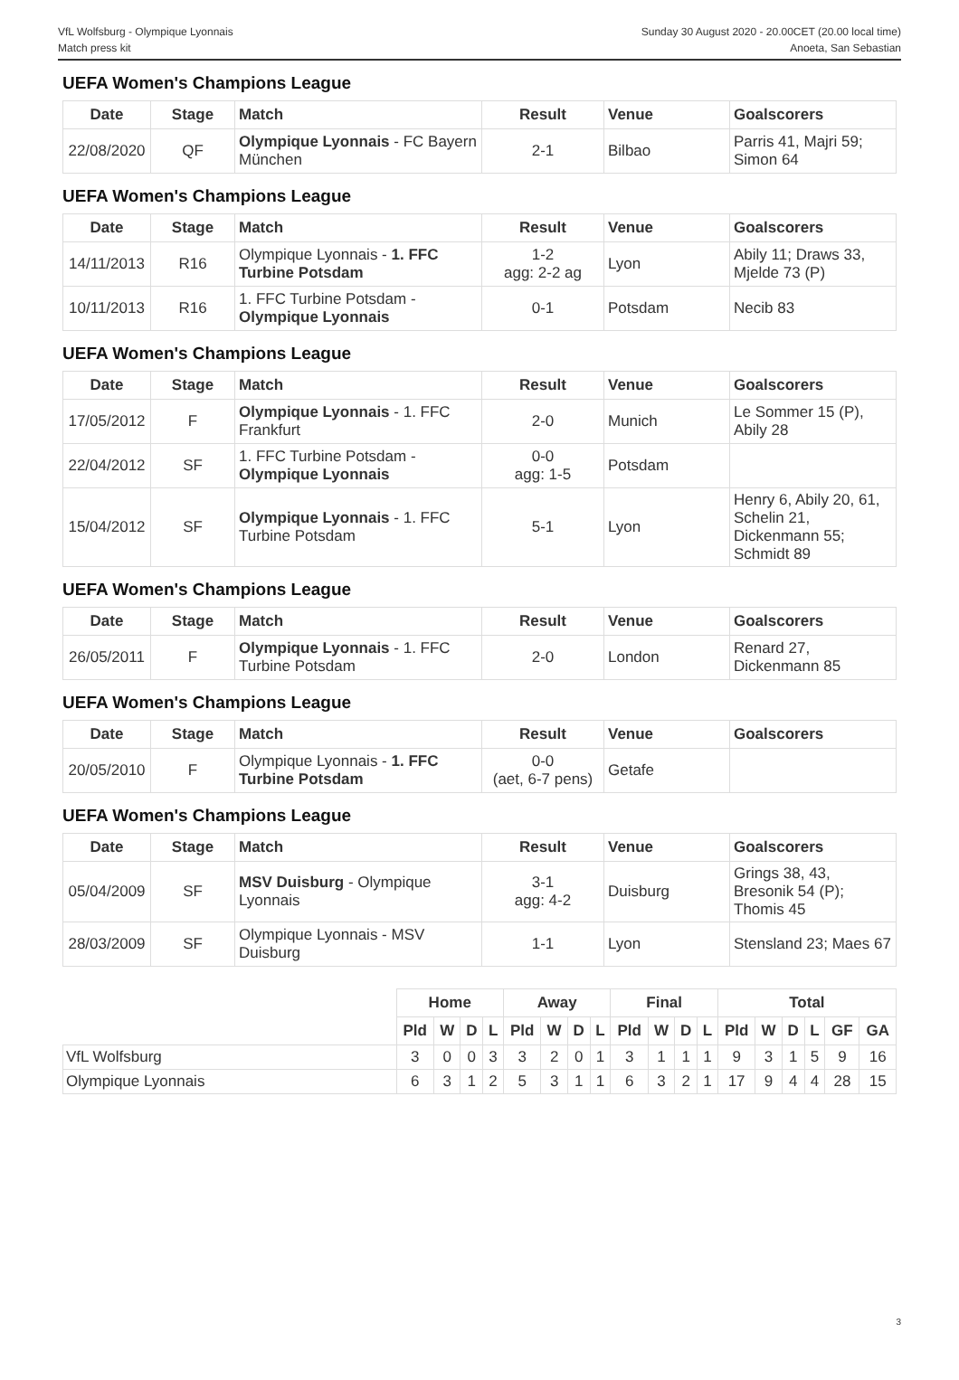VfL Wolfsburg - Olympique Lyonnais
Match press kit
Sunday 30 August 2020 - 20.00CET (20.00 local time)
Anoeta, San Sebastian
UEFA Women's Champions League
| Date | Stage | Match | Result | Venue | Goalscorers |
| --- | --- | --- | --- | --- | --- |
| 22/08/2020 | QF | Olympique Lyonnais - FC Bayern München | 2-1 | Bilbao | Parris 41, Majri 59; Simon 64 |
UEFA Women's Champions League
| Date | Stage | Match | Result | Venue | Goalscorers |
| --- | --- | --- | --- | --- | --- |
| 14/11/2013 | R16 | Olympique Lyonnais - 1. FFC Turbine Potsdam | 1-2 agg: 2-2 ag | Lyon | Abily 11; Draws 33, Mjelde 73 (P) |
| 10/11/2013 | R16 | 1. FFC Turbine Potsdam - Olympique Lyonnais | 0-1 | Potsdam | Necib 83 |
UEFA Women's Champions League
| Date | Stage | Match | Result | Venue | Goalscorers |
| --- | --- | --- | --- | --- | --- |
| 17/05/2012 | F | Olympique Lyonnais - 1. FFC Frankfurt | 2-0 | Munich | Le Sommer 15 (P), Abily 28 |
| 22/04/2012 | SF | 1. FFC Turbine Potsdam - Olympique Lyonnais | 0-0 agg: 1-5 | Potsdam | |
| 15/04/2012 | SF | Olympique Lyonnais - 1. FFC Turbine Potsdam | 5-1 | Lyon | Henry 6, Abily 20, 61, Schelin 21, Dickenmann 55; Schmidt 89 |
UEFA Women's Champions League
| Date | Stage | Match | Result | Venue | Goalscorers |
| --- | --- | --- | --- | --- | --- |
| 26/05/2011 | F | Olympique Lyonnais - 1. FFC Turbine Potsdam | 2-0 | London | Renard 27, Dickenmann 85 |
UEFA Women's Champions League
| Date | Stage | Match | Result | Venue | Goalscorers |
| --- | --- | --- | --- | --- | --- |
| 20/05/2010 | F | Olympique Lyonnais - 1. FFC Turbine Potsdam | 0-0 (aet, 6-7 pens) | Getafe | |
UEFA Women's Champions League
| Date | Stage | Match | Result | Venue | Goalscorers |
| --- | --- | --- | --- | --- | --- |
| 05/04/2009 | SF | MSV Duisburg - Olympique Lyonnais | 3-1 agg: 4-2 | Duisburg | Grings 38, 43, Bresonik 54 (P); Thomis 45 |
| 28/03/2009 | SF | Olympique Lyonnais - MSV Duisburg | 1-1 | Lyon | Stensland 23; Maes 67 |
| | Home | | | | Away | | | | Final | | | | Total | | | | | |
| --- | --- | --- | --- | --- | --- | --- | --- | --- | --- | --- | --- | --- | --- | --- | --- | --- | --- | --- |
| | Pld | W | D | L | Pld | W | D | L | Pld | W | D | L | Pld | W | D | L | GF | GA |
| VfL Wolfsburg | 3 | 0 | 0 | 3 | 3 | 2 | 0 | 1 | 3 | 1 | 1 | 1 | 9 | 3 | 1 | 5 | 9 | 16 |
| Olympique Lyonnais | 6 | 3 | 1 | 2 | 5 | 3 | 1 | 1 | 6 | 3 | 2 | 1 | 17 | 9 | 4 | 4 | 28 | 15 |
3